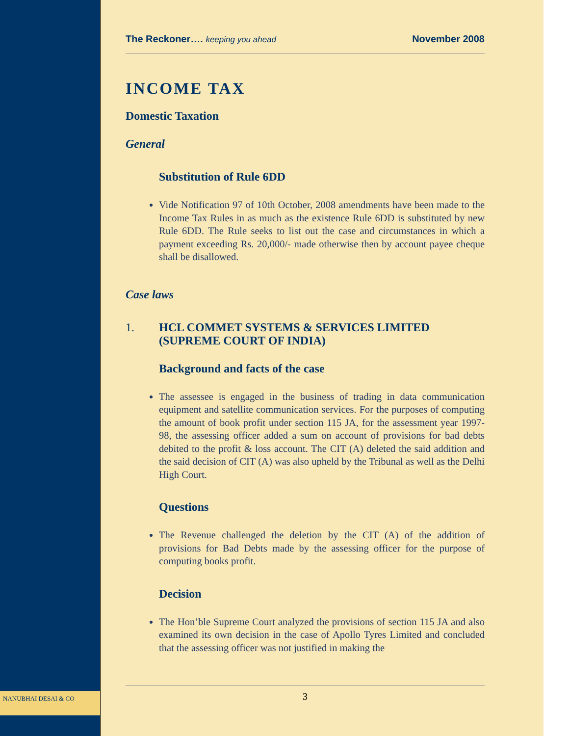The Reckoner…. keeping you ahead
November 2008
INCOME TAX
Domestic Taxation
General
Substitution of Rule 6DD
Vide Notification 97 of 10th October, 2008 amendments have been made to the Income Tax Rules in as much as the existence Rule 6DD is substituted by new Rule 6DD. The Rule seeks to list out the case and circumstances in which a payment exceeding Rs. 20,000/- made otherwise then by account payee cheque shall be disallowed.
Case laws
1. HCL COMMET SYSTEMS & SERVICES LIMITED
(SUPREME COURT OF INDIA)
Background and facts of the case
The assessee is engaged in the business of trading in data communication equipment and satellite communication services. For the purposes of computing the amount of book profit under section 115 JA, for the assessment year 1997-98, the assessing officer added a sum on account of provisions for bad debts debited to the profit & loss account. The CIT (A) deleted the said addition and the said decision of CIT (A) was also upheld by the Tribunal as well as the Delhi High Court.
Questions
The Revenue challenged the deletion by the CIT (A) of the addition of provisions for Bad Debts made by the assessing officer for the purpose of computing books profit.
Decision
The Hon’ble Supreme Court analyzed the provisions of section 115 JA and also examined its own decision in the case of Apollo Tyres Limited and concluded that the assessing officer was not justified in making the
NANUBHAI DESAI & CO
3